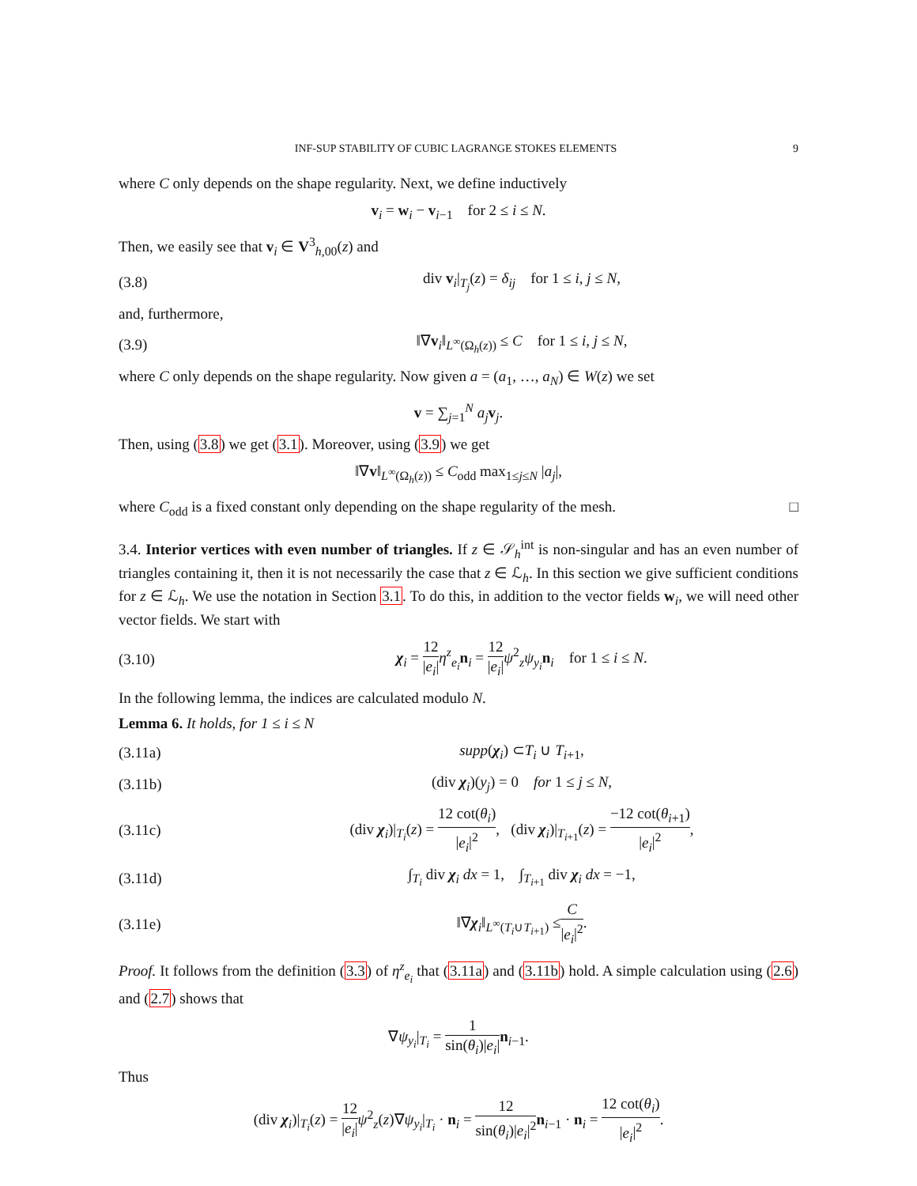INF-SUP STABILITY OF CUBIC LAGRANGE STOKES ELEMENTS 9
where C only depends on the shape regularity. Next, we define inductively
v<sub>i</sub> = w<sub>i</sub> − v<sub>i−1</sub> for 2 ≤ i ≤ N.
Then, we easily see that v<sub>i</sub> ∈ V<sup>3</sup><sub>h,00</sub>(z) and
(3.8) div v<sub>i</sub>|<sub>T<sub>j</sub></sub>(z) = δ<sub>ij</sub> for 1 ≤ i, j ≤ N,
and, furthermore,
(3.9) ‖∇v<sub>i</sub>‖<sub>L<sup>∞</sup>(Ω<sub>h</sub>(z))</sub> ≤ C for 1 ≤ i, j ≤ N,
where C only depends on the shape regularity. Now given a = (a<sub>1</sub>, …, a<sub>N</sub>) ∈ W(z) we set
v = ∑<sub>j=1</sub><sup>N</sup> a<sub>j</sub> v<sub>j</sub>.
Then, using (3.8) we get (3.1). Moreover, using (3.9) we get
‖∇v‖<sub>L<sup>∞</sup>(Ω<sub>h</sub>(z))</sub> ≤ C<sub>odd</sub> max<sub>1≤j≤N</sub> |a<sub>j</sub>|,
where C<sub>odd</sub> is a fixed constant only depending on the shape regularity of the mesh. □
3.4. Interior vertices with even number of triangles. If z ∈ 𝒮<sub>h</sub><sup>int</sup> is non-singular and has an even number of triangles containing it, then it is not necessarily the case that z ∈ ℒ<sub>h</sub>. In this section we give sufficient conditions for z ∈ ℒ<sub>h</sub>. We use the notation in Section 3.1. To do this, in addition to the vector fields w<sub>i</sub>, we will need other vector fields. We start with
(3.10) χ<sub>i</sub> = 12 |e<sub>i</sub>|η<sup>z</sup><sub>e<sub>i</sub></sub>n<sub>i</sub> = 12 |e<sub>i</sub>|ψ<sup>2</sup><sub>z</sub>ψ<sub>y<sub>i</sub></sub>n<sub>i</sub> for 1 ≤ i ≤ N.
In the following lemma, the indices are calculated modulo N.
Lemma 6. It holds, for 1 ≤ i ≤ N
(3.11a) supp(χ<sub>i</sub>) ⊂T<sub>i</sub> ∪ T<sub>i+1</sub>,
(3.11b) (div χ<sub>i</sub>)(y<sub>j</sub>) = 0 for 1 ≤ j ≤ N,
(3.11c) (div χ<sub>i</sub>)|<sub>T<sub>i</sub></sub>(z) = 12 cot(θ<sub>i</sub>) |e<sub>i</sub>|<sup>2</sup>, (div χ<sub>i</sub>)|<sub>T<sub>i+1</sub></sub>(z) = −12 cot(θ<sub>i+1</sub>) |e<sub>i</sub>|<sup>2</sup>,
(3.11d) ∫<sub>T<sub>i</sub></sub> div χ<sub>i</sub> dx = 1, ∫<sub>T<sub>i+1</sub></sub> div χ<sub>i</sub> dx = −1,
(3.11e) ‖∇χ<sub>i</sub>‖<sub>L<sup>∞</sup>(T<sub>i</sub>∪T<sub>i+1</sub>)</sub> ≤C |e<sub>i</sub>|<sup>2</sup>.
Proof. It follows from the definition (3.3) of η<sup>z</sup><sub>e<sub>i</sub></sub> that (3.11a) and (3.11b) hold. A simple calculation using (2.6) and (2.7) shows that
∇ψ<sub>y<sub>i</sub></sub>|<sub>T<sub>i</sub></sub> = 1 sin(θ<sub>i</sub>)|e<sub>i</sub>|n<sub>i−1</sub>.
Thus
(div χ<sub>i</sub>)|<sub>T<sub>i</sub></sub>(z) = 12 |e<sub>i</sub>|ψ<sup>2</sup><sub>z</sub>(z)∇ψ<sub>y<sub>i</sub></sub>|<sub>T<sub>i</sub></sub> · n<sub>i</sub> = 12 sin(θ<sub>i</sub>)|e<sub>i</sub>|<sup>2</sup> n<sub>i−1</sub> · n<sub>i</sub> = 12 cot(θ<sub>i</sub>) |e<sub>i</sub>|<sup>2</sup>.